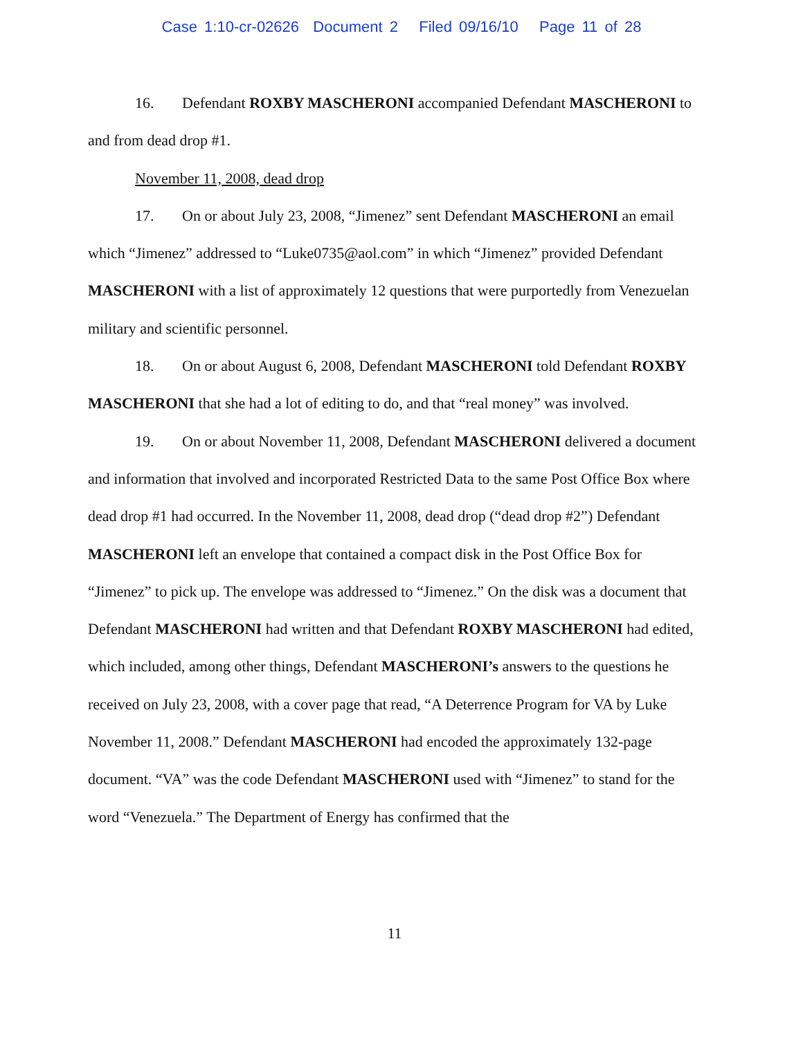Case 1:10-cr-02626 Document 2 Filed 09/16/10 Page 11 of 28
16. Defendant ROXBY MASCHERONI accompanied Defendant MASCHERONI to and from dead drop #1.
November 11, 2008, dead drop
17. On or about July 23, 2008, “Jimenez” sent Defendant MASCHERONI an email which “Jimenez” addressed to “Luke0735@aol.com” in which “Jimenez” provided Defendant MASCHERONI with a list of approximately 12 questions that were purportedly from Venezuelan military and scientific personnel.
18. On or about August 6, 2008, Defendant MASCHERONI told Defendant ROXBY MASCHERONI that she had a lot of editing to do, and that “real money” was involved.
19. On or about November 11, 2008, Defendant MASCHERONI delivered a document and information that involved and incorporated Restricted Data to the same Post Office Box where dead drop #1 had occurred. In the November 11, 2008, dead drop (“dead drop #2”) Defendant MASCHERONI left an envelope that contained a compact disk in the Post Office Box for “Jimenez” to pick up. The envelope was addressed to “Jimenez.” On the disk was a document that Defendant MASCHERONI had written and that Defendant ROXBY MASCHERONI had edited, which included, among other things, Defendant MASCHERONI’s answers to the questions he received on July 23, 2008, with a cover page that read, “A Deterrence Program for VA by Luke November 11, 2008.” Defendant MASCHERONI had encoded the approximately 132-page document. “VA” was the code Defendant MASCHERONI used with “Jimenez” to stand for the word “Venezuela.” The Department of Energy has confirmed that the
11